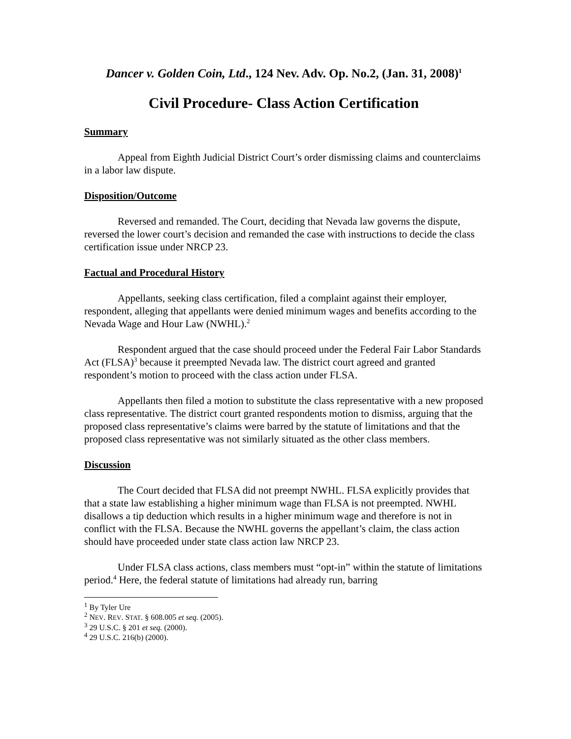Dancer v. Golden Coin, Ltd., 124 Nev. Adv. Op. No.2, (Jan. 31, 2008)<sup>1</sup>
Civil Procedure- Class Action Certification
Summary
Appeal from Eighth Judicial District Court’s order dismissing claims and counterclaims in a labor law dispute.
Disposition/Outcome
Reversed and remanded. The Court, deciding that Nevada law governs the dispute, reversed the lower court’s decision and remanded the case with instructions to decide the class certification issue under NRCP 23.
Factual and Procedural History
Appellants, seeking class certification, filed a complaint against their employer, respondent, alleging that appellants were denied minimum wages and benefits according to the Nevada Wage and Hour Law (NWHL).<sup>2</sup>
Respondent argued that the case should proceed under the Federal Fair Labor Standards Act (FLSA)<sup>3</sup> because it preempted Nevada law. The district court agreed and granted respondent’s motion to proceed with the class action under FLSA.
Appellants then filed a motion to substitute the class representative with a new proposed class representative. The district court granted respondents motion to dismiss, arguing that the proposed class representative’s claims were barred by the statute of limitations and that the proposed class representative was not similarly situated as the other class members.
Discussion
The Court decided that FLSA did not preempt NWHL. FLSA explicitly provides that that a state law establishing a higher minimum wage than FLSA is not preempted. NWHL disallows a tip deduction which results in a higher minimum wage and therefore is not in conflict with the FLSA. Because the NWHL governs the appellant’s claim, the class action should have proceeded under state class action law NRCP 23.
Under FLSA class actions, class members must “opt-in” within the statute of limitations period.<sup>4</sup> Here, the federal statute of limitations had already run, barring
<sup>1</sup> By Tyler Ure
<sup>2</sup> NEV. REV. STAT. § 608.005 et seq. (2005).
<sup>3</sup> 29 U.S.C. § 201 et seq. (2000).
<sup>4</sup> 29 U.S.C. 216(b) (2000).